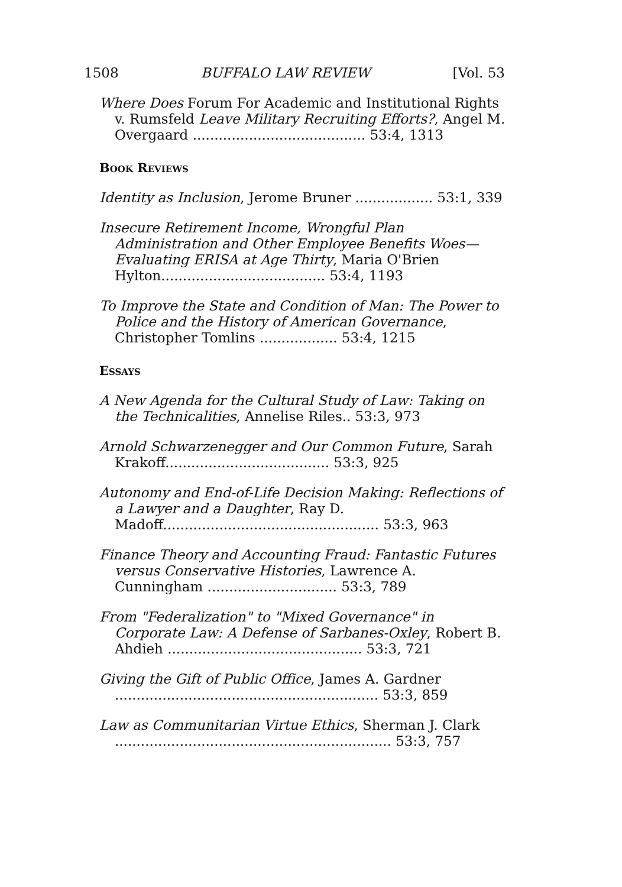1508 BUFFALO LAW REVIEW [Vol. 53
Where Does Forum For Academic and Institutional Rights v. Rumsfeld Leave Military Recruiting Efforts?, Angel M. Overgaard ........................................ 53:4, 1313
Book Reviews
Identity as Inclusion, Jerome Bruner .................. 53:1, 339
Insecure Retirement Income, Wrongful Plan Administration and Other Employee Benefits Woes—Evaluating ERISA at Age Thirty, Maria O'Brien Hylton...................................... 53:4, 1193
To Improve the State and Condition of Man: The Power to Police and the History of American Governance, Christopher Tomlins .................. 53:4, 1215
Essays
A New Agenda for the Cultural Study of Law: Taking on the Technicalities, Annelise Riles.. 53:3, 973
Arnold Schwarzenegger and Our Common Future, Sarah Krakoff...................................... 53:3, 925
Autonomy and End-of-Life Decision Making: Reflections of a Lawyer and a Daughter, Ray D. Madoff.................................................. 53:3, 963
Finance Theory and Accounting Fraud: Fantastic Futures versus Conservative Histories, Lawrence A. Cunningham .............................. 53:3, 789
From "Federalization" to "Mixed Governance" in Corporate Law: A Defense of Sarbanes-Oxley, Robert B. Ahdieh ............................................. 53:3, 721
Giving the Gift of Public Office, James A. Gardner ............................................................. 53:3, 859
Law as Communitarian Virtue Ethics, Sherman J. Clark ................................................................ 53:3, 757